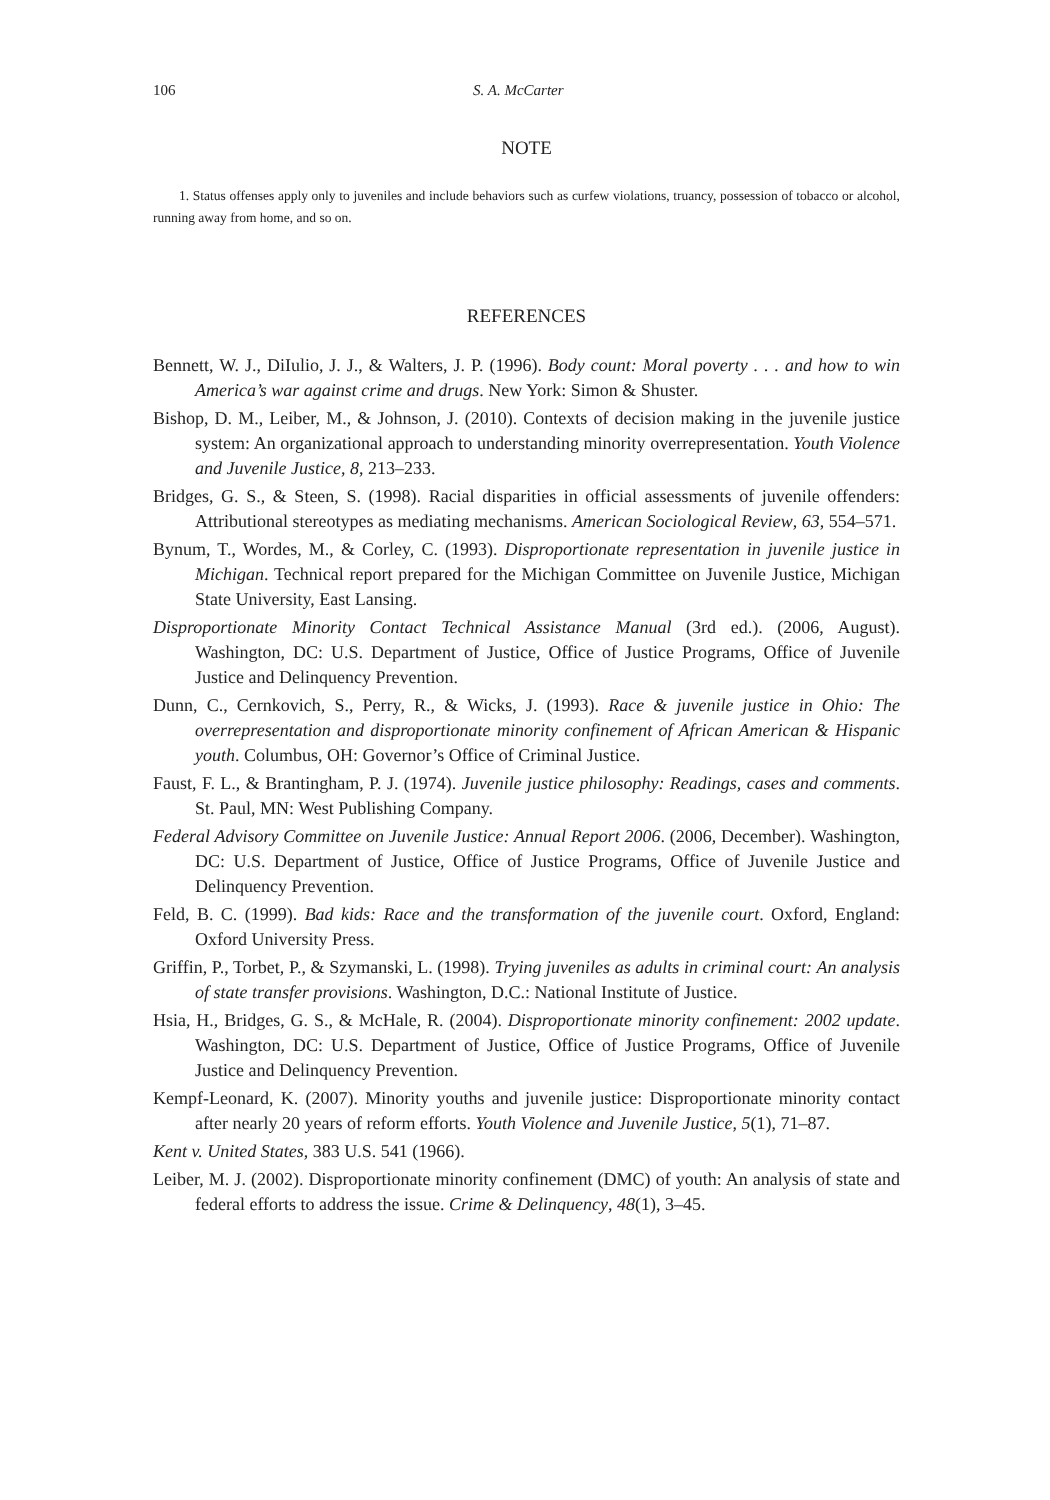106 S. A. McCarter
NOTE
1. Status offenses apply only to juveniles and include behaviors such as curfew violations, truancy, possession of tobacco or alcohol, running away from home, and so on.
REFERENCES
Bennett, W. J., DiIulio, J. J., & Walters, J. P. (1996). Body count: Moral poverty . . . and how to win America’s war against crime and drugs. New York: Simon & Shuster.
Bishop, D. M., Leiber, M., & Johnson, J. (2010). Contexts of decision making in the juvenile justice system: An organizational approach to understanding minority overrepresentation. Youth Violence and Juvenile Justice, 8, 213–233.
Bridges, G. S., & Steen, S. (1998). Racial disparities in official assessments of juvenile offenders: Attributional stereotypes as mediating mechanisms. American Sociological Review, 63, 554–571.
Bynum, T., Wordes, M., & Corley, C. (1993). Disproportionate representation in juvenile justice in Michigan. Technical report prepared for the Michigan Committee on Juvenile Justice, Michigan State University, East Lansing.
Disproportionate Minority Contact Technical Assistance Manual (3rd ed.). (2006, August). Washington, DC: U.S. Department of Justice, Office of Justice Programs, Office of Juvenile Justice and Delinquency Prevention.
Dunn, C., Cernkovich, S., Perry, R., & Wicks, J. (1993). Race & juvenile justice in Ohio: The overrepresentation and disproportionate minority confinement of African American & Hispanic youth. Columbus, OH: Governor’s Office of Criminal Justice.
Faust, F. L., & Brantingham, P. J. (1974). Juvenile justice philosophy: Readings, cases and comments. St. Paul, MN: West Publishing Company.
Federal Advisory Committee on Juvenile Justice: Annual Report 2006. (2006, December). Washington, DC: U.S. Department of Justice, Office of Justice Programs, Office of Juvenile Justice and Delinquency Prevention.
Feld, B. C. (1999). Bad kids: Race and the transformation of the juvenile court. Oxford, England: Oxford University Press.
Griffin, P., Torbet, P., & Szymanski, L. (1998). Trying juveniles as adults in criminal court: An analysis of state transfer provisions. Washington, D.C.: National Institute of Justice.
Hsia, H., Bridges, G. S., & McHale, R. (2004). Disproportionate minority confinement: 2002 update. Washington, DC: U.S. Department of Justice, Office of Justice Programs, Office of Juvenile Justice and Delinquency Prevention.
Kempf-Leonard, K. (2007). Minority youths and juvenile justice: Disproportionate minority contact after nearly 20 years of reform efforts. Youth Violence and Juvenile Justice, 5(1), 71–87.
Kent v. United States, 383 U.S. 541 (1966).
Leiber, M. J. (2002). Disproportionate minority confinement (DMC) of youth: An analysis of state and federal efforts to address the issue. Crime & Delinquency, 48(1), 3–45.